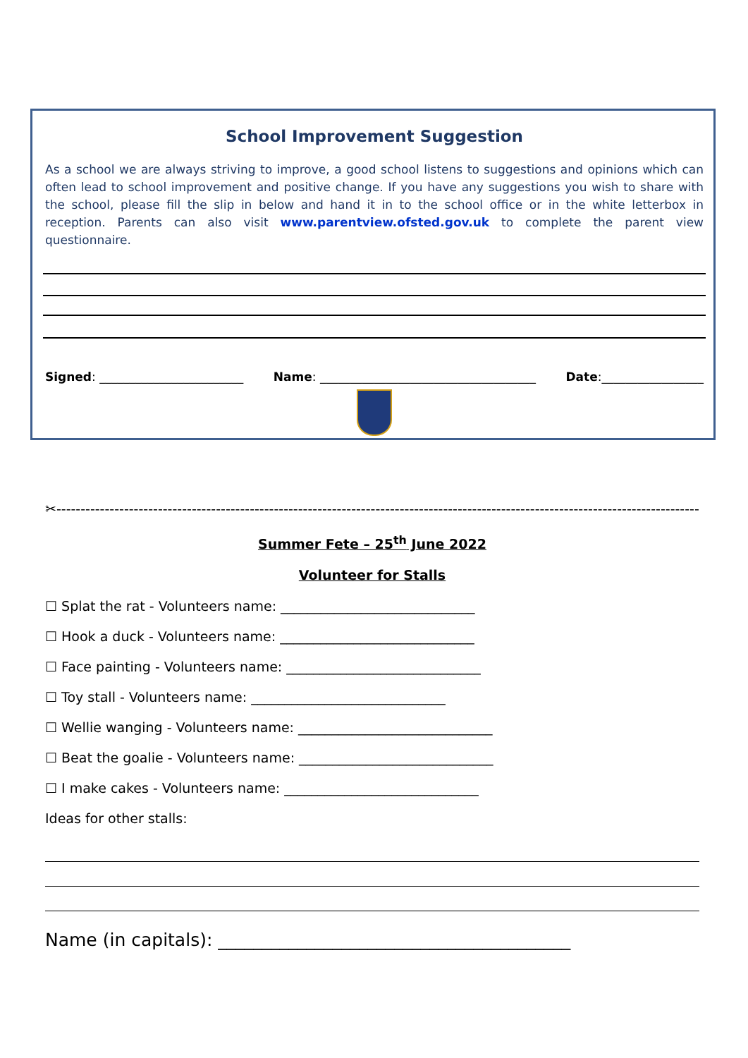School Improvement Suggestion
As a school we are always striving to improve, a good school listens to suggestions and opinions which can often lead to school improvement and positive change. If you have any suggestions you wish to share with the school, please fill the slip in below and hand it in to the school office or in the white letterbox in reception. Parents can also visit www.parentview.ofsted.gov.uk to complete the parent view questionnaire.
Signed: ________________________ Name: ____________________________________ Date:_________________
✂----------------------------------------------------------------------------------------------------------------------------------------
Summer Fete – 25<sup>th</sup> June 2022
Volunteer for Stalls
☐ Splat the rat - Volunteers name: _____________________________
☐ Hook a duck - Volunteers name: _____________________________
☐ Face painting - Volunteers name: _____________________________
☐ Toy stall - Volunteers name: _____________________________
☐ Wellie wanging - Volunteers name: _____________________________
☐ Beat the goalie - Volunteers name: _____________________________
☐ I make cakes - Volunteers name: _____________________________
Ideas for other stalls:
Name (in capitals): ________________________________________